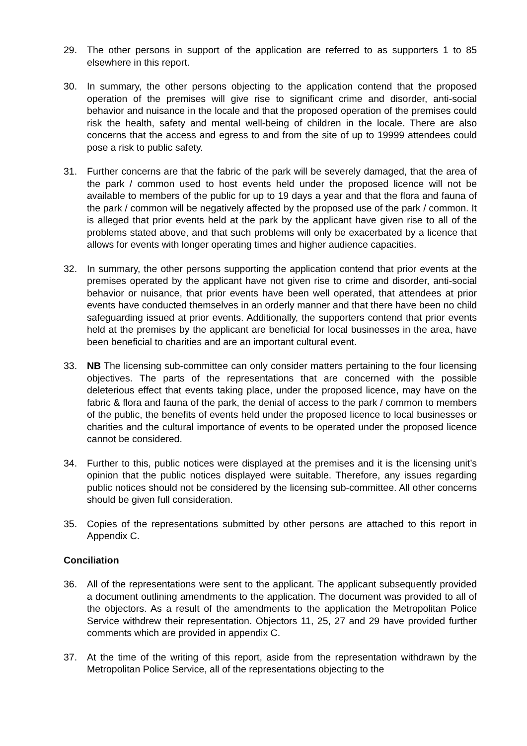29. The other persons in support of the application are referred to as supporters 1 to 85 elsewhere in this report.
30. In summary, the other persons objecting to the application contend that the proposed operation of the premises will give rise to significant crime and disorder, anti-social behavior and nuisance in the locale and that the proposed operation of the premises could risk the health, safety and mental well-being of children in the locale. There are also concerns that the access and egress to and from the site of up to 19999 attendees could pose a risk to public safety.
31. Further concerns are that the fabric of the park will be severely damaged, that the area of the park / common used to host events held under the proposed licence will not be available to members of the public for up to 19 days a year and that the flora and fauna of the park / common will be negatively affected by the proposed use of the park / common. It is alleged that prior events held at the park by the applicant have given rise to all of the problems stated above, and that such problems will only be exacerbated by a licence that allows for events with longer operating times and higher audience capacities.
32. In summary, the other persons supporting the application contend that prior events at the premises operated by the applicant have not given rise to crime and disorder, anti-social behavior or nuisance, that prior events have been well operated, that attendees at prior events have conducted themselves in an orderly manner and that there have been no child safeguarding issued at prior events. Additionally, the supporters contend that prior events held at the premises by the applicant are beneficial for local businesses in the area, have been beneficial to charities and are an important cultural event.
33. NB The licensing sub-committee can only consider matters pertaining to the four licensing objectives. The parts of the representations that are concerned with the possible deleterious effect that events taking place, under the proposed licence, may have on the fabric & flora and fauna of the park, the denial of access to the park / common to members of the public, the benefits of events held under the proposed licence to local businesses or charities and the cultural importance of events to be operated under the proposed licence cannot be considered.
34. Further to this, public notices were displayed at the premises and it is the licensing unit’s opinion that the public notices displayed were suitable. Therefore, any issues regarding public notices should not be considered by the licensing sub-committee. All other concerns should be given full consideration.
35. Copies of the representations submitted by other persons are attached to this report in Appendix C.
Conciliation
36. All of the representations were sent to the applicant. The applicant subsequently provided a document outlining amendments to the application. The document was provided to all of the objectors. As a result of the amendments to the application the Metropolitan Police Service withdrew their representation. Objectors 11, 25, 27 and 29 have provided further comments which are provided in appendix C.
37. At the time of the writing of this report, aside from the representation withdrawn by the Metropolitan Police Service, all of the representations objecting to the